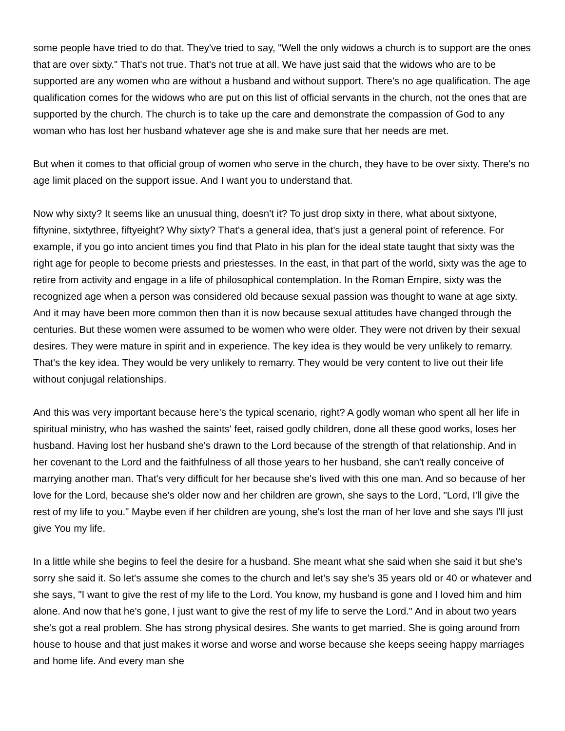some people have tried to do that. They've tried to say, "Well the only widows a church is to support are the ones that are over sixty." That's not true. That's not true at all. We have just said that the widows who are to be supported are any women who are without a husband and without support. There's no age qualification. The age qualification comes for the widows who are put on this list of official servants in the church, not the ones that are supported by the church. The church is to take up the care and demonstrate the compassion of God to any woman who has lost her husband whatever age she is and make sure that her needs are met.
But when it comes to that official group of women who serve in the church, they have to be over sixty. There's no age limit placed on the support issue. And I want you to understand that.
Now why sixty? It seems like an unusual thing, doesn't it? To just drop sixty in there, what about sixtyone, fiftynine, sixtythree, fiftyeight? Why sixty? That's a general idea, that's just a general point of reference. For example, if you go into ancient times you find that Plato in his plan for the ideal state taught that sixty was the right age for people to become priests and priestesses. In the east, in that part of the world, sixty was the age to retire from activity and engage in a life of philosophical contemplation. In the Roman Empire, sixty was the recognized age when a person was considered old because sexual passion was thought to wane at age sixty. And it may have been more common then than it is now because sexual attitudes have changed through the centuries. But these women were assumed to be women who were older. They were not driven by their sexual desires. They were mature in spirit and in experience. The key idea is they would be very unlikely to remarry. That's the key idea. They would be very unlikely to remarry. They would be very content to live out their life without conjugal relationships.
And this was very important because here's the typical scenario, right? A godly woman who spent all her life in spiritual ministry, who has washed the saints' feet, raised godly children, done all these good works, loses her husband. Having lost her husband she's drawn to the Lord because of the strength of that relationship. And in her covenant to the Lord and the faithfulness of all those years to her husband, she can't really conceive of marrying another man. That's very difficult for her because she's lived with this one man. And so because of her love for the Lord, because she's older now and her children are grown, she says to the Lord, "Lord, I'll give the rest of my life to you." Maybe even if her children are young, she's lost the man of her love and she says I'll just give You my life.
In a little while she begins to feel the desire for a husband. She meant what she said when she said it but she's sorry she said it. So let's assume she comes to the church and let's say she's 35 years old or 40 or whatever and she says, "I want to give the rest of my life to the Lord. You know, my husband is gone and I loved him and him alone. And now that he's gone, I just want to give the rest of my life to serve the Lord." And in about two years she's got a real problem. She has strong physical desires. She wants to get married. She is going around from house to house and that just makes it worse and worse and worse because she keeps seeing happy marriages and home life. And every man she